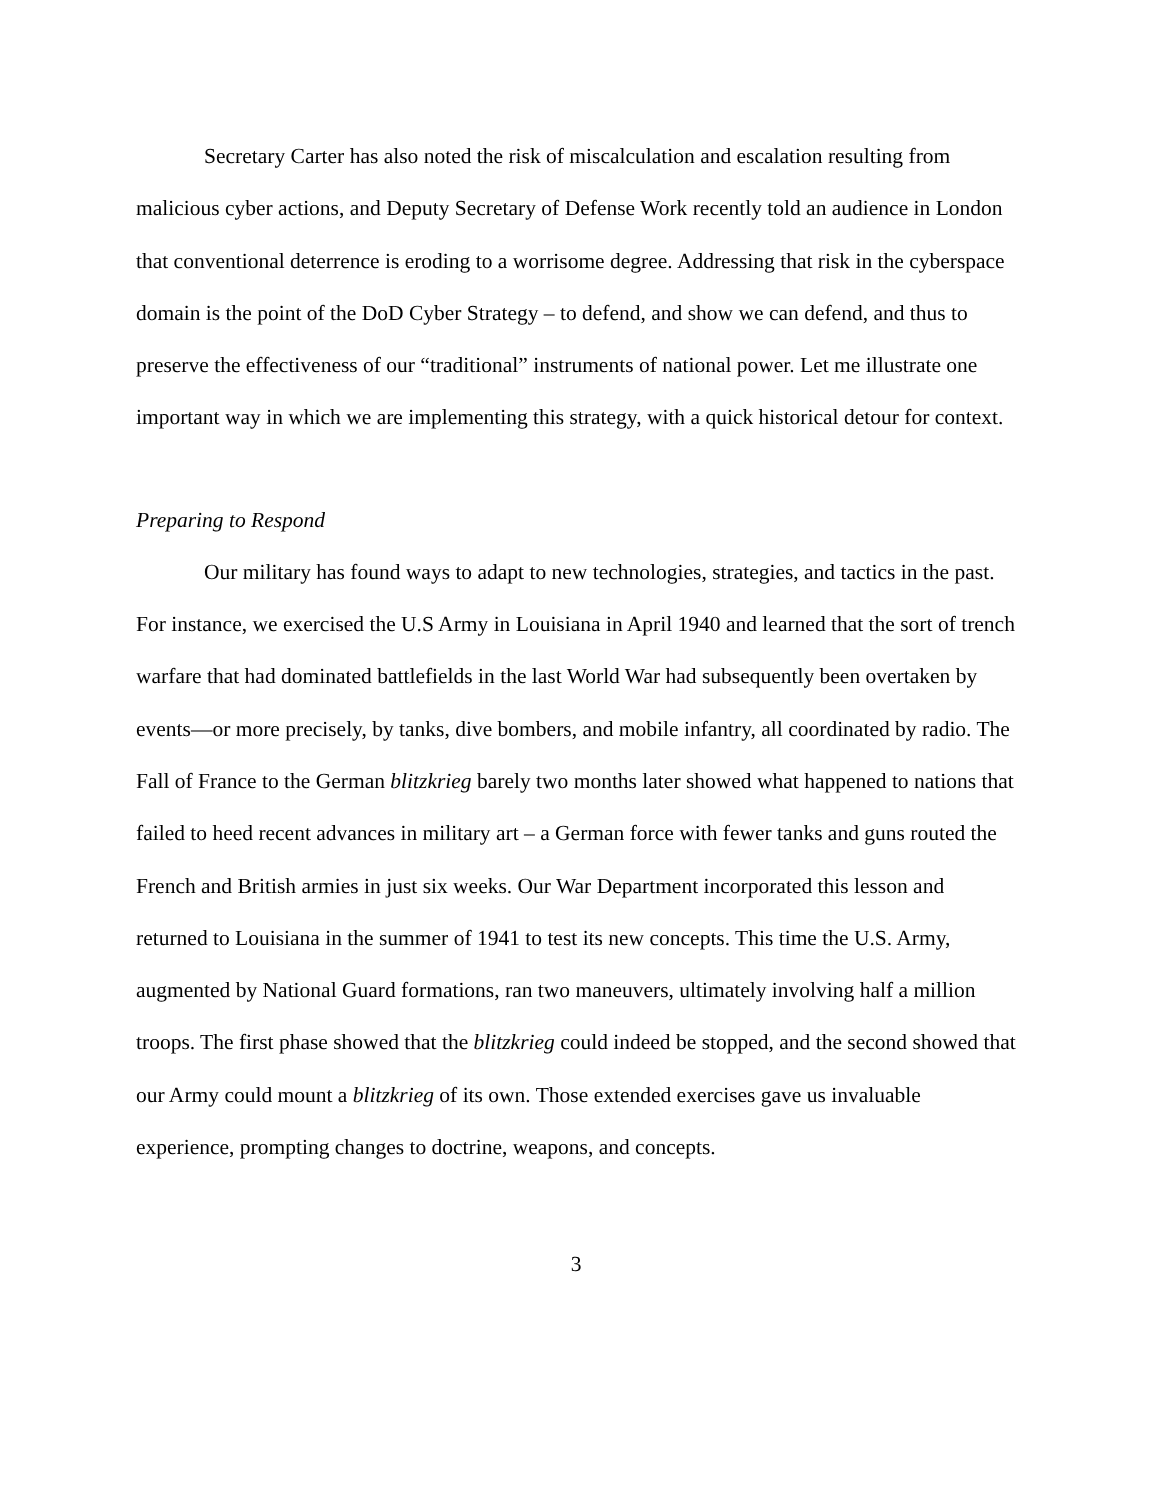Secretary Carter has also noted the risk of miscalculation and escalation resulting from malicious cyber actions, and Deputy Secretary of Defense Work recently told an audience in London that conventional deterrence is eroding to a worrisome degree. Addressing that risk in the cyberspace domain is the point of the DoD Cyber Strategy – to defend, and show we can defend, and thus to preserve the effectiveness of our “traditional” instruments of national power. Let me illustrate one important way in which we are implementing this strategy, with a quick historical detour for context.
Preparing to Respond
Our military has found ways to adapt to new technologies, strategies, and tactics in the past. For instance, we exercised the U.S Army in Louisiana in April 1940 and learned that the sort of trench warfare that had dominated battlefields in the last World War had subsequently been overtaken by events—or more precisely, by tanks, dive bombers, and mobile infantry, all coordinated by radio. The Fall of France to the German blitzkrieg barely two months later showed what happened to nations that failed to heed recent advances in military art – a German force with fewer tanks and guns routed the French and British armies in just six weeks. Our War Department incorporated this lesson and returned to Louisiana in the summer of 1941 to test its new concepts. This time the U.S. Army, augmented by National Guard formations, ran two maneuvers, ultimately involving half a million troops. The first phase showed that the blitzkrieg could indeed be stopped, and the second showed that our Army could mount a blitzkrieg of its own. Those extended exercises gave us invaluable experience, prompting changes to doctrine, weapons, and concepts.
3